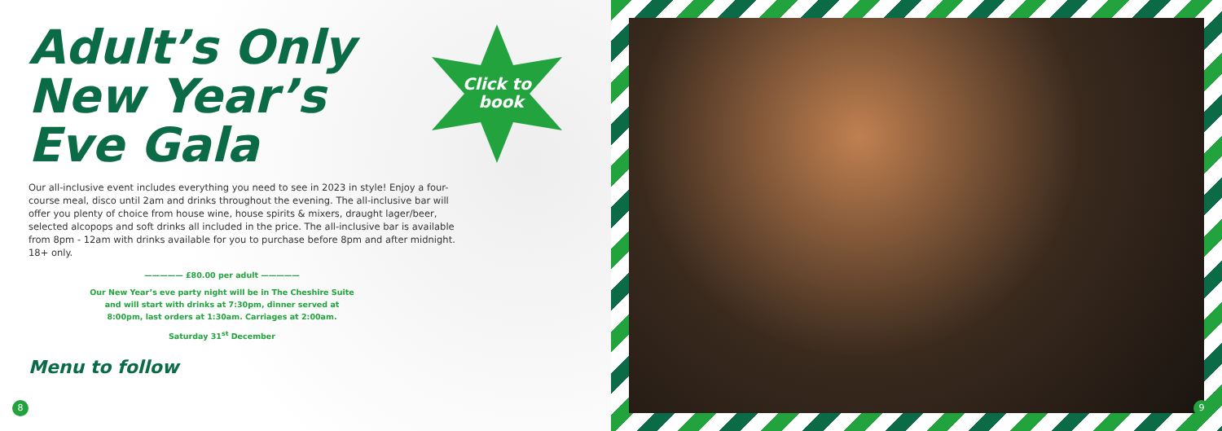Adult’s Only
New Year’s
Eve Gala
Click to
book
Our all-inclusive event includes everything you need to see in 2023 in style! Enjoy a four-course meal, disco until 2am and drinks throughout the evening. The all-inclusive bar will offer you plenty of choice from house wine, house spirits & mixers, draught lager/beer, selected alcopops and soft drinks all included in the price. The all-inclusive bar is available from 8pm - 12am with drinks available for you to purchase before 8pm and after midnight. 18+ only.
————— £80.00 per adult —————
Our New Year’s eve party night will be in The Cheshire Suite and will start with drinks at 7:30pm, dinner served at 8:00pm, last orders at 1:30am. Carriages at 2:00am.
Saturday 31<sup>st</sup> December
Menu to follow
8
9